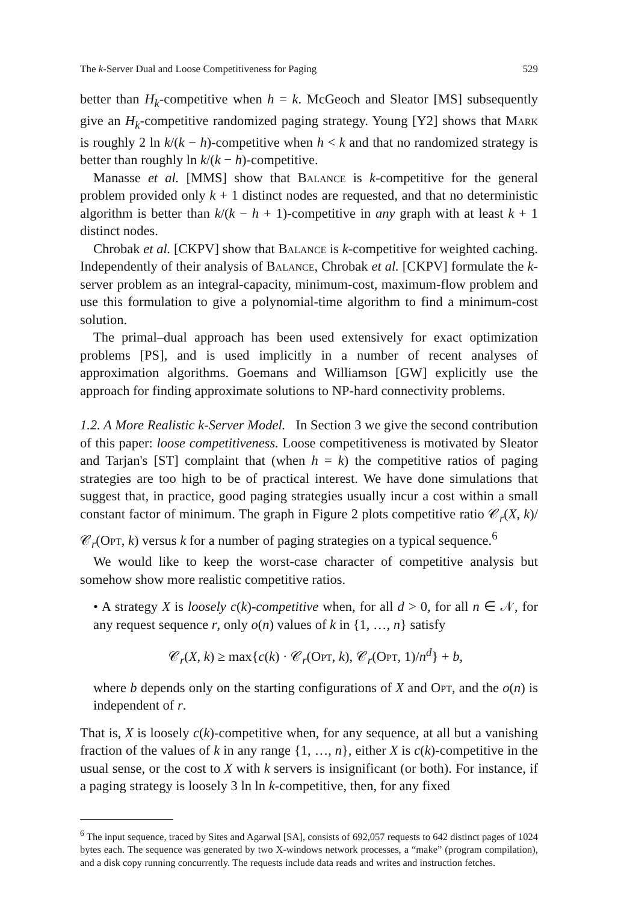The k-Server Dual and Loose Competitiveness for Paging 529
better than H<sub>k</sub>-competitive when h = k. McGeoch and Sleator [MS] subsequently give an H<sub>k</sub>-competitive randomized paging strategy. Young [Y2] shows that Mark is roughly 2 ln k/(k − h)-competitive when h < k and that no randomized strategy is better than roughly ln k/(k − h)-competitive.
Manasse et al. [MMS] show that Balance is k-competitive for the general problem provided only k + 1 distinct nodes are requested, and that no deterministic algorithm is better than k/(k − h + 1)-competitive in any graph with at least k + 1 distinct nodes.
Chrobak et al. [CKPV] show that Balance is k-competitive for weighted caching. Independently of their analysis of Balance, Chrobak et al. [CKPV] formulate the k-server problem as an integral-capacity, minimum-cost, maximum-flow problem and use this formulation to give a polynomial-time algorithm to find a minimum-cost solution.
The primal–dual approach has been used extensively for exact optimization problems [PS], and is used implicitly in a number of recent analyses of approximation algorithms. Goemans and Williamson [GW] explicitly use the approach for finding approximate solutions to NP-hard connectivity problems.
1.2. A More Realistic k-Server Model. In Section 3 we give the second contribution of this paper: loose competitiveness. Loose competitiveness is motivated by Sleator and Tarjan's [ST] complaint that (when h = k) the competitive ratios of paging strategies are too high to be of practical interest. We have done simulations that suggest that, in practice, good paging strategies usually incur a cost within a small constant factor of minimum. The graph in Figure 2 plots competitive ratio 𝒞<sub>r</sub>(X, k)/𝒞<sub>r</sub>(Opt, k) versus k for a number of paging strategies on a typical sequence.<sup>6</sup>
We would like to keep the worst-case character of competitive analysis but somehow show more realistic competitive ratios.
• A strategy X is loosely c(k)-competitive when, for all d > 0, for all n ∈ 𝒩, for any request sequence r, only o(n) values of k in {1, …, n} satisfy
𝒞<sub>r</sub>(X, k) ≥ max{c(k) · 𝒞<sub>r</sub>(Opt, k), 𝒞<sub>r</sub>(Opt, 1)/n<sup>d</sup>} + b,
where b depends only on the starting configurations of X and Opt, and the o(n) is independent of r.
That is, X is loosely c(k)-competitive when, for any sequence, at all but a vanishing fraction of the values of k in any range {1, …, n}, either X is c(k)-competitive in the usual sense, or the cost to X with k servers is insignificant (or both). For instance, if a paging strategy is loosely 3 ln ln k-competitive, then, for any fixed
<sup>6</sup> The input sequence, traced by Sites and Agarwal [SA], consists of 692,057 requests to 642 distinct pages of 1024 bytes each. The sequence was generated by two X-windows network processes, a “make” (program compilation), and a disk copy running concurrently. The requests include data reads and writes and instruction fetches.